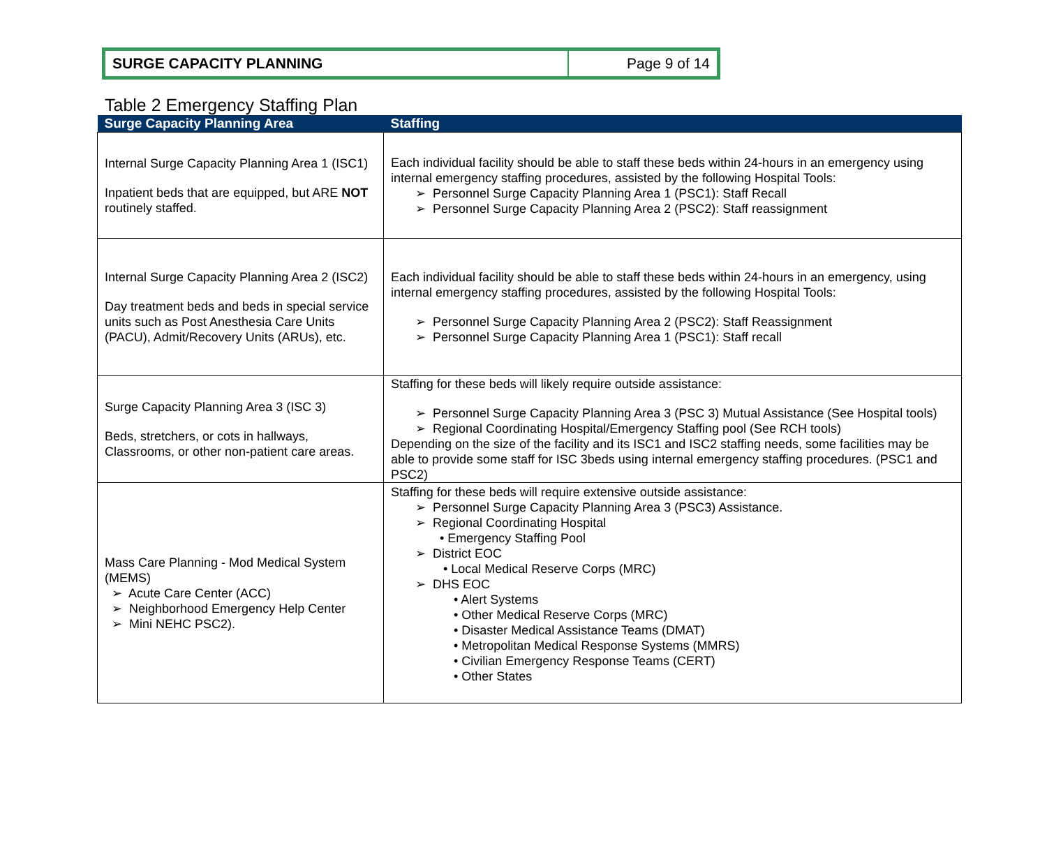SURGE CAPACITY PLANNING Page 9 of 14
Table 2 Emergency Staffing Plan
| Surge Capacity Planning Area | Staffing |
| --- | --- |
| Internal Surge Capacity Planning Area 1 (ISC1) Inpatient beds that are equipped, but ARE NOT routinely staffed. | Each individual facility should be able to staff these beds within 24-hours in an emergency using internal emergency staffing procedures, assisted by the following Hospital Tools: ➢ Personnel Surge Capacity Planning Area 1 (PSC1): Staff Recall ➢ Personnel Surge Capacity Planning Area 2 (PSC2): Staff reassignment |
| Internal Surge Capacity Planning Area 2 (ISC2) Day treatment beds and beds in special service units such as Post Anesthesia Care Units (PACU), Admit/Recovery Units (ARUs), etc. | Each individual facility should be able to staff these beds within 24-hours in an emergency, using internal emergency staffing procedures, assisted by the following Hospital Tools: ➢ Personnel Surge Capacity Planning Area 2 (PSC2): Staff Reassignment ➢ Personnel Surge Capacity Planning Area 1 (PSC1): Staff recall |
| Surge Capacity Planning Area 3 (ISC 3) Beds, stretchers, or cots in hallways, Classrooms, or other non-patient care areas. | Staffing for these beds will likely require outside assistance: ➢ Personnel Surge Capacity Planning Area 3 (PSC 3) Mutual Assistance (See Hospital tools) ➢ Regional Coordinating Hospital/Emergency Staffing pool (See RCH tools) Depending on the size of the facility and its ISC1 and ISC2 staffing needs, some facilities may be able to provide some staff for ISC 3beds using internal emergency staffing procedures. (PSC1 and PSC2) |
| Mass Care Planning - Mod Medical System (MEMS) ➢ Acute Care Center (ACC) ➢ Neighborhood Emergency Help Center ➢ Mini NEHC PSC2). | Staffing for these beds will require extensive outside assistance: ➢ Personnel Surge Capacity Planning Area 3 (PSC3) Assistance. ➢ Regional Coordinating Hospital • Emergency Staffing Pool ➢ District EOC • Local Medical Reserve Corps (MRC) ➢ DHS EOC • Alert Systems • Other Medical Reserve Corps (MRC) • Disaster Medical Assistance Teams (DMAT) • Metropolitan Medical Response Systems (MMRS) • Civilian Emergency Response Teams (CERT) • Other States |